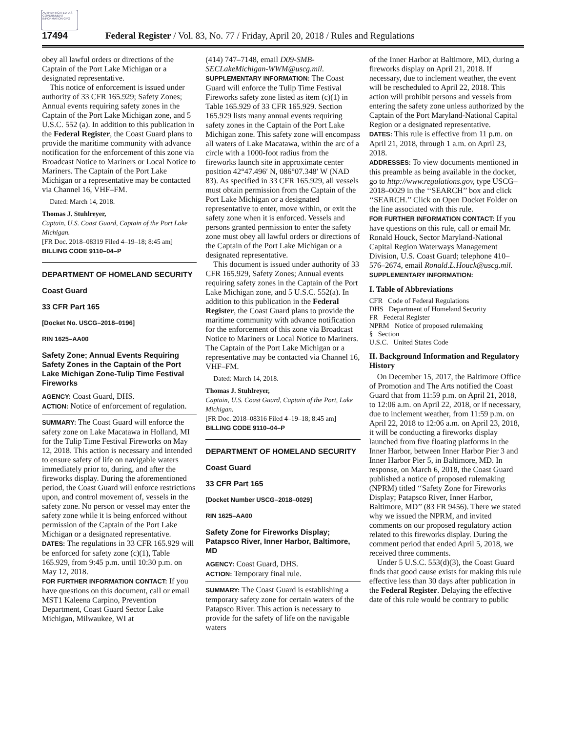AUTHENTICATED U.S. GOVERNMENT INFORMATION GPO
17494 Federal Register / Vol. 83, No. 77 / Friday, April 20, 2018 / Rules and Regulations
obey all lawful orders or directions of the Captain of the Port Lake Michigan or a designated representative.
This notice of enforcement is issued under authority of 33 CFR 165.929; Safety Zones; Annual events requiring safety zones in the Captain of the Port Lake Michigan zone, and 5 U.S.C. 552 (a). In addition to this publication in the Federal Register, the Coast Guard plans to provide the maritime community with advance notification for the enforcement of this zone via Broadcast Notice to Mariners or Local Notice to Mariners. The Captain of the Port Lake Michigan or a representative may be contacted via Channel 16, VHF–FM.
Dated: March 14, 2018.
Thomas J. Stuhlreyer,
Captain, U.S. Coast Guard, Captain of the Port Lake Michigan.
[FR Doc. 2018–08319 Filed 4–19–18; 8:45 am]
BILLING CODE 9110–04–P
DEPARTMENT OF HOMELAND SECURITY
Coast Guard
33 CFR Part 165
[Docket No. USCG–2018–0196]
RIN 1625–AA00
Safety Zone; Annual Events Requiring Safety Zones in the Captain of the Port Lake Michigan Zone-Tulip Time Festival Fireworks
AGENCY: Coast Guard, DHS.
ACTION: Notice of enforcement of regulation.
SUMMARY: The Coast Guard will enforce the safety zone on Lake Macatawa in Holland, MI for the Tulip Time Festival Fireworks on May 12, 2018. This action is necessary and intended to ensure safety of life on navigable waters immediately prior to, during, and after the fireworks display. During the aforementioned period, the Coast Guard will enforce restrictions upon, and control movement of, vessels in the safety zone. No person or vessel may enter the safety zone while it is being enforced without permission of the Captain of the Port Lake Michigan or a designated representative.
DATES: The regulations in 33 CFR 165.929 will be enforced for safety zone (c)(1), Table 165.929, from 9:45 p.m. until 10:30 p.m. on May 12, 2018.
FOR FURTHER INFORMATION CONTACT: If you have questions on this document, call or email MST1 Kaleena Carpino, Prevention Department, Coast Guard Sector Lake Michigan, Milwaukee, WI at
(414) 747–7148, email D09-SMB-SECLakeMichigan-WWM@uscg.mil.
SUPPLEMENTARY INFORMATION: The Coast Guard will enforce the Tulip Time Festival Fireworks safety zone listed as item (c)(1) in Table 165.929 of 33 CFR 165.929. Section 165.929 lists many annual events requiring safety zones in the Captain of the Port Lake Michigan zone. This safety zone will encompass all waters of Lake Macatawa, within the arc of a circle with a 1000-foot radius from the fireworks launch site in approximate center position 42°47.496′ N, 086°07.348′ W (NAD 83). As specified in 33 CFR 165.929, all vessels must obtain permission from the Captain of the Port Lake Michigan or a designated representative to enter, move within, or exit the safety zone when it is enforced. Vessels and persons granted permission to enter the safety zone must obey all lawful orders or directions of the Captain of the Port Lake Michigan or a designated representative.
This document is issued under authority of 33 CFR 165.929, Safety Zones; Annual events requiring safety zones in the Captain of the Port Lake Michigan zone, and 5 U.S.C. 552(a). In addition to this publication in the Federal Register, the Coast Guard plans to provide the maritime community with advance notification for the enforcement of this zone via Broadcast Notice to Mariners or Local Notice to Mariners. The Captain of the Port Lake Michigan or a representative may be contacted via Channel 16, VHF–FM.
Dated: March 14, 2018.
Thomas J. Stuhlreyer,
Captain, U.S. Coast Guard, Captain of the Port, Lake Michigan.
[FR Doc. 2018–08316 Filed 4–19–18; 8:45 am]
BILLING CODE 9110–04–P
DEPARTMENT OF HOMELAND SECURITY
Coast Guard
33 CFR Part 165
[Docket Number USCG–2018–0029]
RIN 1625–AA00
Safety Zone for Fireworks Display; Patapsco River, Inner Harbor, Baltimore, MD
AGENCY: Coast Guard, DHS.
ACTION: Temporary final rule.
SUMMARY: The Coast Guard is establishing a temporary safety zone for certain waters of the Patapsco River. This action is necessary to provide for the safety of life on the navigable waters
of the Inner Harbor at Baltimore, MD, during a fireworks display on April 21, 2018. If necessary, due to inclement weather, the event will be rescheduled to April 22, 2018. This action will prohibit persons and vessels from entering the safety zone unless authorized by the Captain of the Port Maryland-National Capital Region or a designated representative.
DATES: This rule is effective from 11 p.m. on April 21, 2018, through 1 a.m. on April 23, 2018.
ADDRESSES: To view documents mentioned in this preamble as being available in the docket, go to http://www.regulations.gov, type USCG–2018–0029 in the ‘‘SEARCH’’ box and click ‘‘SEARCH.’’ Click on Open Docket Folder on the line associated with this rule.
FOR FURTHER INFORMATION CONTACT: If you have questions on this rule, call or email Mr. Ronald Houck, Sector Maryland-National Capital Region Waterways Management Division, U.S. Coast Guard; telephone 410–576–2674, email Ronald.L.Houck@uscg.mil.
SUPPLEMENTARY INFORMATION:
I. Table of Abbreviations
CFR Code of Federal Regulations
DHS Department of Homeland Security
FR Federal Register
NPRM Notice of proposed rulemaking
§ Section
U.S.C. United States Code
II. Background Information and Regulatory History
On December 15, 2017, the Baltimore Office of Promotion and The Arts notified the Coast Guard that from 11:59 p.m. on April 21, 2018, to 12:06 a.m. on April 22, 2018, or if necessary, due to inclement weather, from 11:59 p.m. on April 22, 2018 to 12:06 a.m. on April 23, 2018, it will be conducting a fireworks display launched from five floating platforms in the Inner Harbor, between Inner Harbor Pier 3 and Inner Harbor Pier 5, in Baltimore, MD. In response, on March 6, 2018, the Coast Guard published a notice of proposed rulemaking (NPRM) titled ‘‘Safety Zone for Fireworks Display; Patapsco River, Inner Harbor, Baltimore, MD’’ (83 FR 9456). There we stated why we issued the NPRM, and invited comments on our proposed regulatory action related to this fireworks display. During the comment period that ended April 5, 2018, we received three comments.
Under 5 U.S.C. 553(d)(3), the Coast Guard finds that good cause exists for making this rule effective less than 30 days after publication in the Federal Register. Delaying the effective date of this rule would be contrary to public